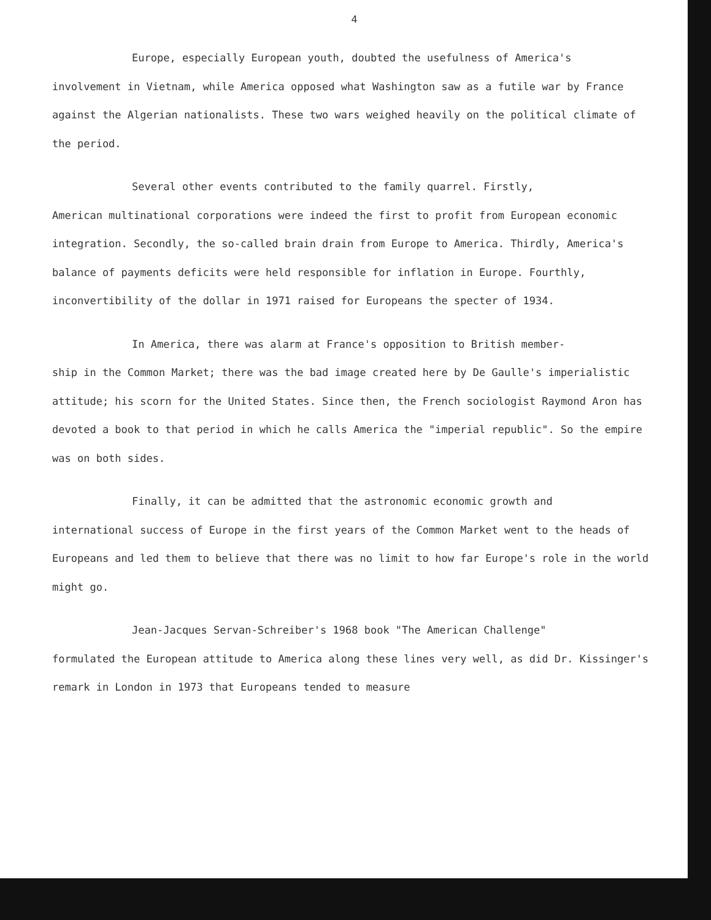4
Europe, especially European youth, doubted the usefulness of America's
involvement in Vietnam, while America opposed what Washington saw as a futile war by France against the Algerian nationalists. These two wars weighed heavily on the political climate of the period.
Several other events contributed to the family quarrel. Firstly,
American multinational corporations were indeed the first to profit from European economic integration. Secondly, the so-called brain drain from Europe to America. Thirdly, America's balance of payments deficits were held responsible for inflation in Europe. Fourthly, inconvertibility of the dollar in 1971 raised for Europeans the specter of 1934.
In America, there was alarm at France's opposition to British member-
ship in the Common Market; there was the bad image created here by De Gaulle's imperialistic attitude; his scorn for the United States. Since then, the French sociologist Raymond Aron has devoted a book to that period in which he calls America the "imperial republic". So the empire was on both sides.
Finally, it can be admitted that the astronomic economic growth and
international success of Europe in the first years of the Common Market went to the heads of Europeans and led them to believe that there was no limit to how far Europe's role in the world might go.
Jean-Jacques Servan-Schreiber's 1968 book "The American Challenge"
formulated the European attitude to America along these lines very well, as did Dr. Kissinger's remark in London in 1973 that Europeans tended to measure